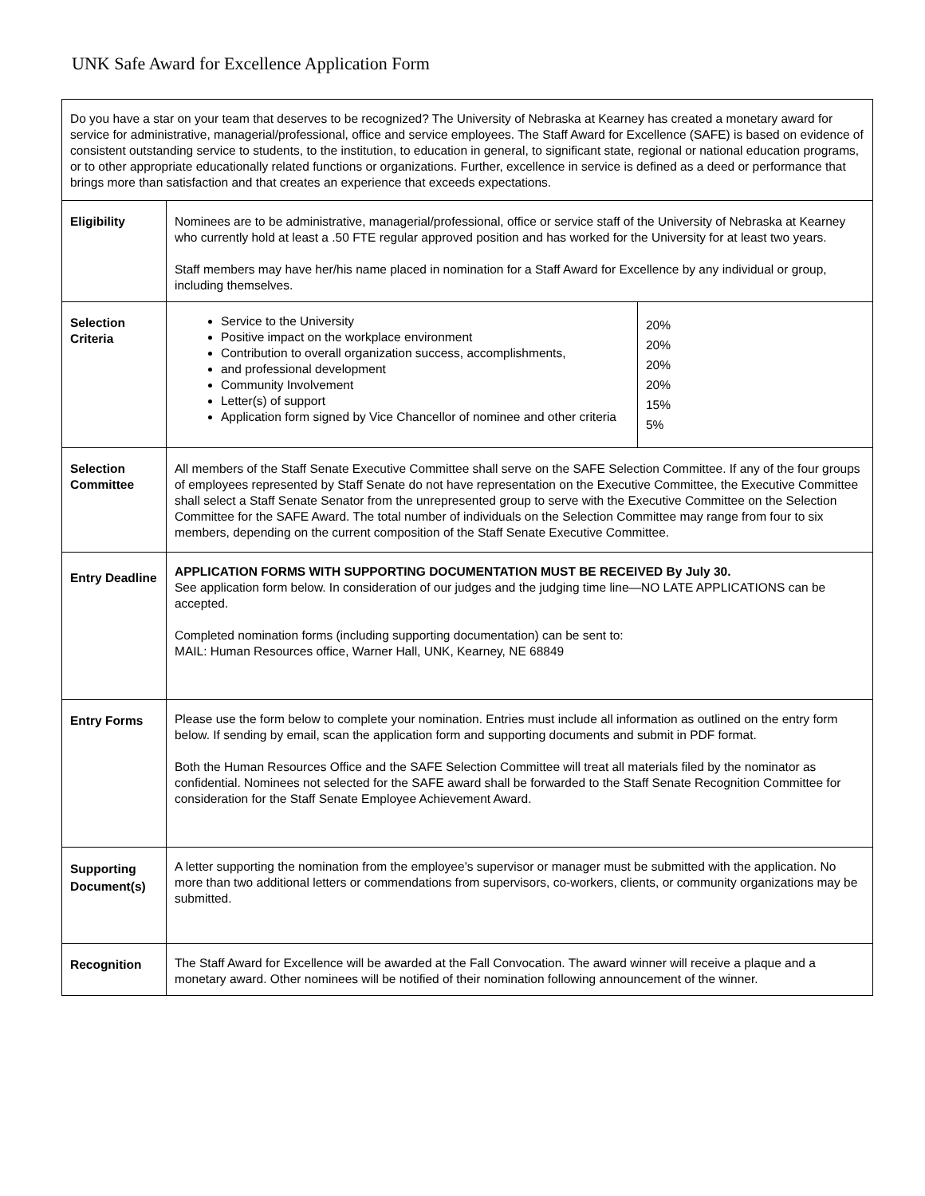UNK Safe Award for Excellence Application Form
| Do you have a star on your team that deserves to be recognized? The University of Nebraska at Kearney has created a monetary award for service for administrative, managerial/professional, office and service employees. The Staff Award for Excellence (SAFE) is based on evidence of consistent outstanding service to students, to the institution, to education in general, to significant state, regional or national education programs, or to other appropriate educationally related functions or organizations. Further, excellence in service is defined as a deed or performance that brings more than satisfaction and that creates an experience that exceeds expectations. | |
| Eligibility | Nominees are to be administrative, managerial/professional, office or service staff of the University of Nebraska at Kearney who currently hold at least a .50 FTE regular approved position and has worked for the University for at least two years. Staff members may have her/his name placed in nomination for a Staff Award for Excellence by any individual or group, including themselves. |
| Selection Criteria | / Service to the University Positive impact on the workplace environment Contribution to overall organization success, accomplishments, and professional development Community Involvement Letter(s) of support Application form signed by Vice Chancellor of nominee and other criteria / 20% 20% 20% 20% 15% 5% / |
| Selection Committee | All members of the Staff Senate Executive Committee shall serve on the SAFE Selection Committee. If any of the four groups of employees represented by Staff Senate do not have representation on the Executive Committee, the Executive Committee shall select a Staff Senate Senator from the unrepresented group to serve with the Executive Committee on the Selection Committee for the SAFE Award. The total number of individuals on the Selection Committee may range from four to six members, depending on the current composition of the Staff Senate Executive Committee. |
| Entry Deadline | APPLICATION FORMS WITH SUPPORTING DOCUMENTATION MUST BE RECEIVED By July 30. See application form below. In consideration of our judges and the judging time line—NO LATE APPLICATIONS can be accepted. Completed nomination forms (including supporting documentation) can be sent to: MAIL: Human Resources office, Warner Hall, UNK, Kearney, NE 68849 |
| Entry Forms | Please use the form below to complete your nomination. Entries must include all information as outlined on the entry form below. If sending by email, scan the application form and supporting documents and submit in PDF format. Both the Human Resources Office and the SAFE Selection Committee will treat all materials filed by the nominator as confidential. Nominees not selected for the SAFE award shall be forwarded to the Staff Senate Recognition Committee for consideration for the Staff Senate Employee Achievement Award. |
| Supporting Document(s) | A letter supporting the nomination from the employee’s supervisor or manager must be submitted with the application. No more than two additional letters or commendations from supervisors, co-workers, clients, or community organizations may be submitted. |
| Recognition | The Staff Award for Excellence will be awarded at the Fall Convocation. The award winner will receive a plaque and a monetary award. Other nominees will be notified of their nomination following announcement of the winner. |